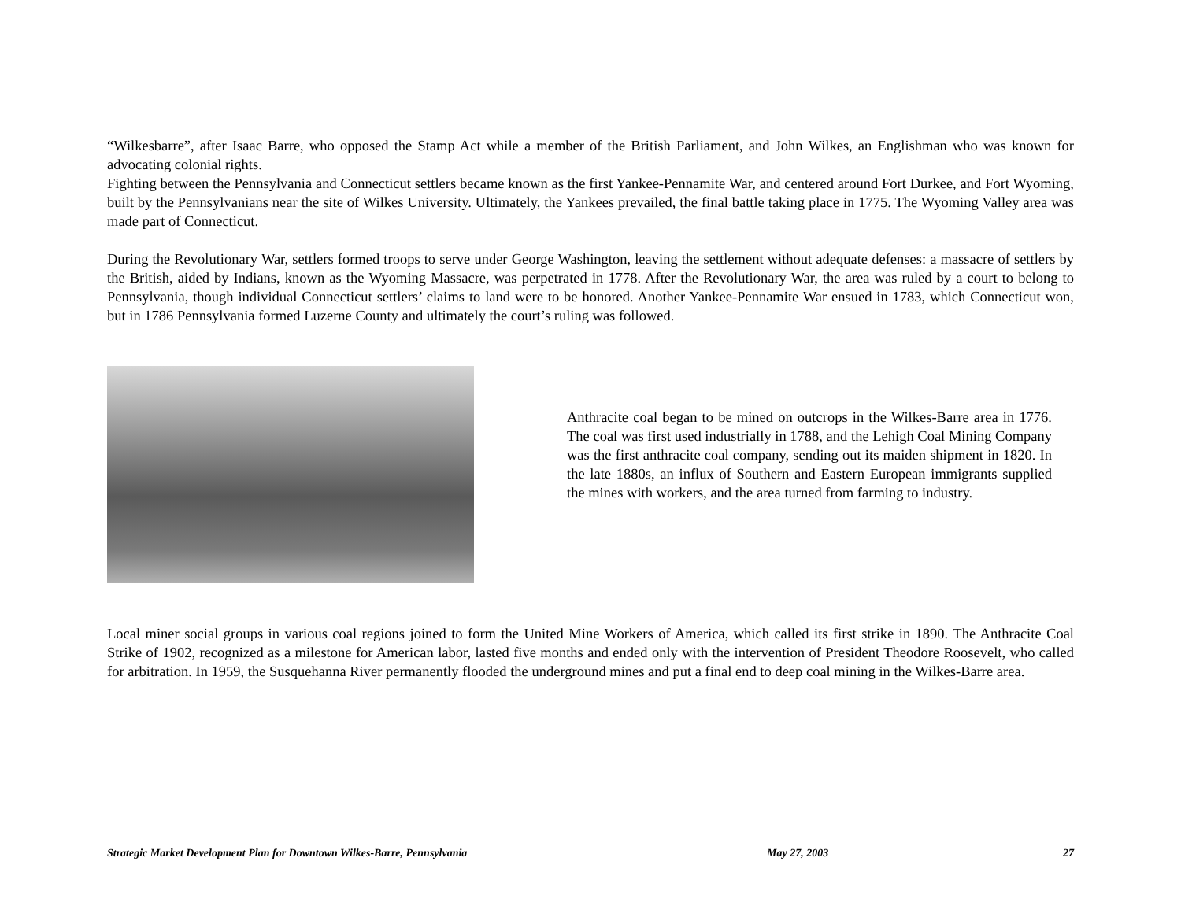“Wilkesbarre”, after Isaac Barre, who opposed the Stamp Act while a member of the British Parliament, and John Wilkes, an Englishman who was known for advocating colonial rights.
Fighting between the Pennsylvania and Connecticut settlers became known as the first Yankee-Pennamite War, and centered around Fort Durkee, and Fort Wyoming, built by the Pennsylvanians near the site of Wilkes University. Ultimately, the Yankees prevailed, the final battle taking place in 1775. The Wyoming Valley area was made part of Connecticut.
During the Revolutionary War, settlers formed troops to serve under George Washington, leaving the settlement without adequate defenses: a massacre of settlers by the British, aided by Indians, known as the Wyoming Massacre, was perpetrated in 1778. After the Revolutionary War, the area was ruled by a court to belong to Pennsylvania, though individual Connecticut settlers’ claims to land were to be honored. Another Yankee-Pennamite War ensued in 1783, which Connecticut won, but in 1786 Pennsylvania formed Luzerne County and ultimately the court’s ruling was followed.
Anthracite coal began to be mined on outcrops in the Wilkes-Barre area in 1776. The coal was first used industrially in 1788, and the Lehigh Coal Mining Company was the first anthracite coal company, sending out its maiden shipment in 1820. In the late 1880s, an influx of Southern and Eastern European immigrants supplied the mines with workers, and the area turned from farming to industry.
Local miner social groups in various coal regions joined to form the United Mine Workers of America, which called its first strike in 1890. The Anthracite Coal Strike of 1902, recognized as a milestone for American labor, lasted five months and ended only with the intervention of President Theodore Roosevelt, who called for arbitration. In 1959, the Susquehanna River permanently flooded the underground mines and put a final end to deep coal mining in the Wilkes-Barre area.
Strategic Market Development Plan for Downtown Wilkes-Barre, Pennsylvania May 27, 2003 27